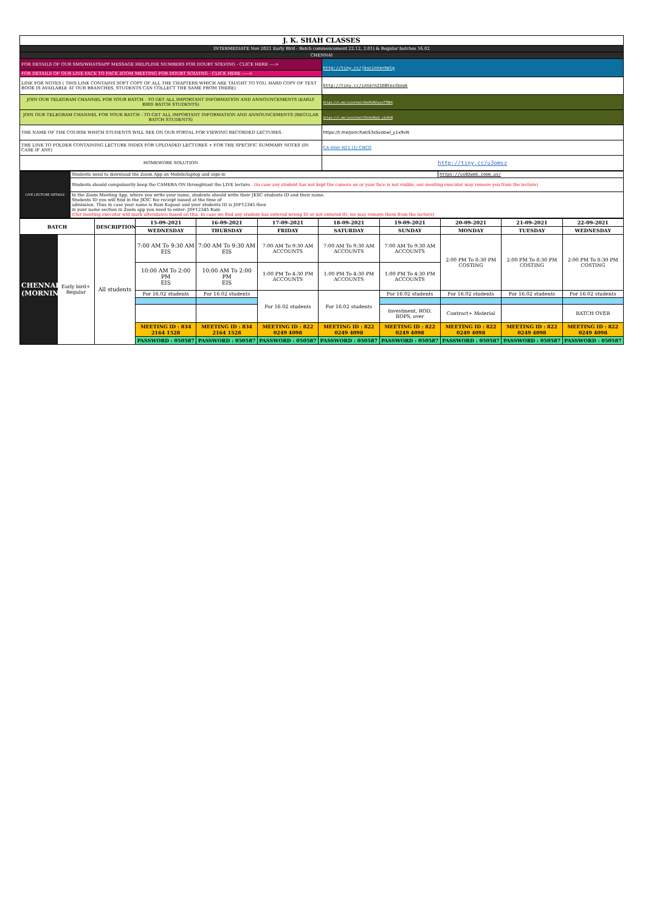| J. K. SHAH CLASSES | |
| INTERMEDIATE Nov 2021 Early Bird - Batch commencement 22.12, 2.01) & Regular batches 16.02 | |
| CHENNAI | |
| FOR DETAILS OF OUR SMS/WHATSAPP MESSAGE HELPLINE NUMBERS FOR DOUBT SOLVING - CLICK HERE ----> | http://tiny.cc/jkscinterhelp |
| FOR DETAILS OF OUR LIVE FACE TO FACE ZOOM MEETING FOR DOUBT SOLVING - CLICK HERE -----> | |
| LINK FOR NOTES ( THIS LINK CONTAINS SOFT COPY OF ALL THE CHAPTERS WHICH ARE TAUGHT TO YOU. HARD COPY OF TEXT BOOK IS AVAILABLE AT OUR BRANCHES, STUDENTS CAN COLLECT THE SAME FROM THERE) | http://tiny.cc/intern21EBtextbook |
| JOIN OUR TELEGRAM CHANNEL FOR YOUR BATCH - TO GET ALL IMPORTANT INFORMATION AND ANNOUNCEMENTS (EARLY BIRD BATCH STUDENTS) | https://t.me/joinchat/SbnPLDUtysxTTN6A |
| JOIN OUR TELEGRAM CHANNEL FOR YOUR BATCH - TO GET ALL IMPORTANT INFORMATION AND ANNOUNCEMENTS (REGULAR BATCH STUDENTS) | https://t.me/joinchat/S3sSv0bwI_y1x9vN |
| THE NAME OF THE COURSE WHICH STUDENTS WILL SEE ON OUR PORTAL FOR VIEWING RECORDED LECTURES. | https://t.me/joinchat/S3sSvobwl_y1x9vN |
| THE LINK TO FOLDER CONTAINING LECTURE INDEX FOR UPLOADED LECTURES + FOR THE SPECIFIC SUMMARY NOTES (IN CASE IF ANY) | CA Inter N21 (1) CNCO |
| HOMEWORK SOLUTION | http://tiny.cc/u3omsz |
| LIVE LECTURE DETAILS | Students need to download the Zoom App on Mobile/laptop and sign-in | https://us02web.zoom.us/ |
| | Students should compulsorily keep the CAMERA ON throughtout the LIVE lecture . (in case any student has not kept the camera on or your face is not visible, our meeting executor may remove you from the lecture) | |
| | In the Zoom Meeting App, where you write your name, students should write their JKSC students ID and their name. Students ID you will find in the JKSC fee receipt issued at the time of admission. Thus in case your name is Ram Kapoor and your students ID is JDF12345 then in your name section in Zoom app you need to enter- JDF12345 Ram (Our meeting executor will mark attendance based on this. In case we find any student has entered wrong ID or not entered ID, we may remove them from the lecture) | |
| BATCH | | DESCRIPTION | 15-09-2021 | 16-09-2021 | 17-09-2021 | 18-09-2021 | 19-09-2021 | 20-09-2021 | 21-09-2021 | 22-09-2021 |
| | | | WEDNESDAY | THURSDAY | FRIDAY | SATURDAY | SUNDAY | MONDAY | TUESDAY | WEDNESDAY |
| CHENNAI (MORNING) | Early bird+ Regular | All students | 7:00 AM To 9:30 AM EIS | 7:00 AM To 9:30 AM EIS | 7:00 AM To 9:30 AM ACCOUNTS | 7:00 AM To 9:30 AM ACCOUNTS | 7:00 AM To 9:30 AM ACCOUNTS | 2:00 PM To 8:30 PM COSTING | 2:00 PM To 8:30 PM COSTING | 2:00 PM To 8:30 PM COSTING |
| | | | 10:00 AM To 2:00 PM EIS | 10:00 AM To 2:00 PM EIS | 1:00 PM To 4:30 PM ACCOUNTS | 1:00 PM To 4:30 PM ACCOUNTS | 1:00 PM To 4:30 PM ACCOUNTS | | | |
| | | | For 16.02 students | For 16.02 students | For 16.02 students | For 16.02 students | For 16.02 students | For 16.02 students | For 16.02 students | For 16.02 students |
| | | | | | | | Investment, ROD, ROPS, over | Contract+ Material | | BATCH OVER |
| | | | MEETING ID : 834 2164 1528 | MEETING ID : 834 2164 1528 | MEETING ID : 822 0249 4098 | MEETING ID : 822 0249 4098 | MEETING ID : 822 0249 4098 | MEETING ID : 822 0249 4098 | MEETING ID : 822 0249 4098 | MEETING ID : 822 0249 4098 |
| | | | PASSWORD : 050587 | PASSWORD : 050587 | PASSWORD : 050587 | PASSWORD : 050587 | PASSWORD : 050587 | PASSWORD : 050587 | PASSWORD : 050587 | PASSWORD : 050587 |